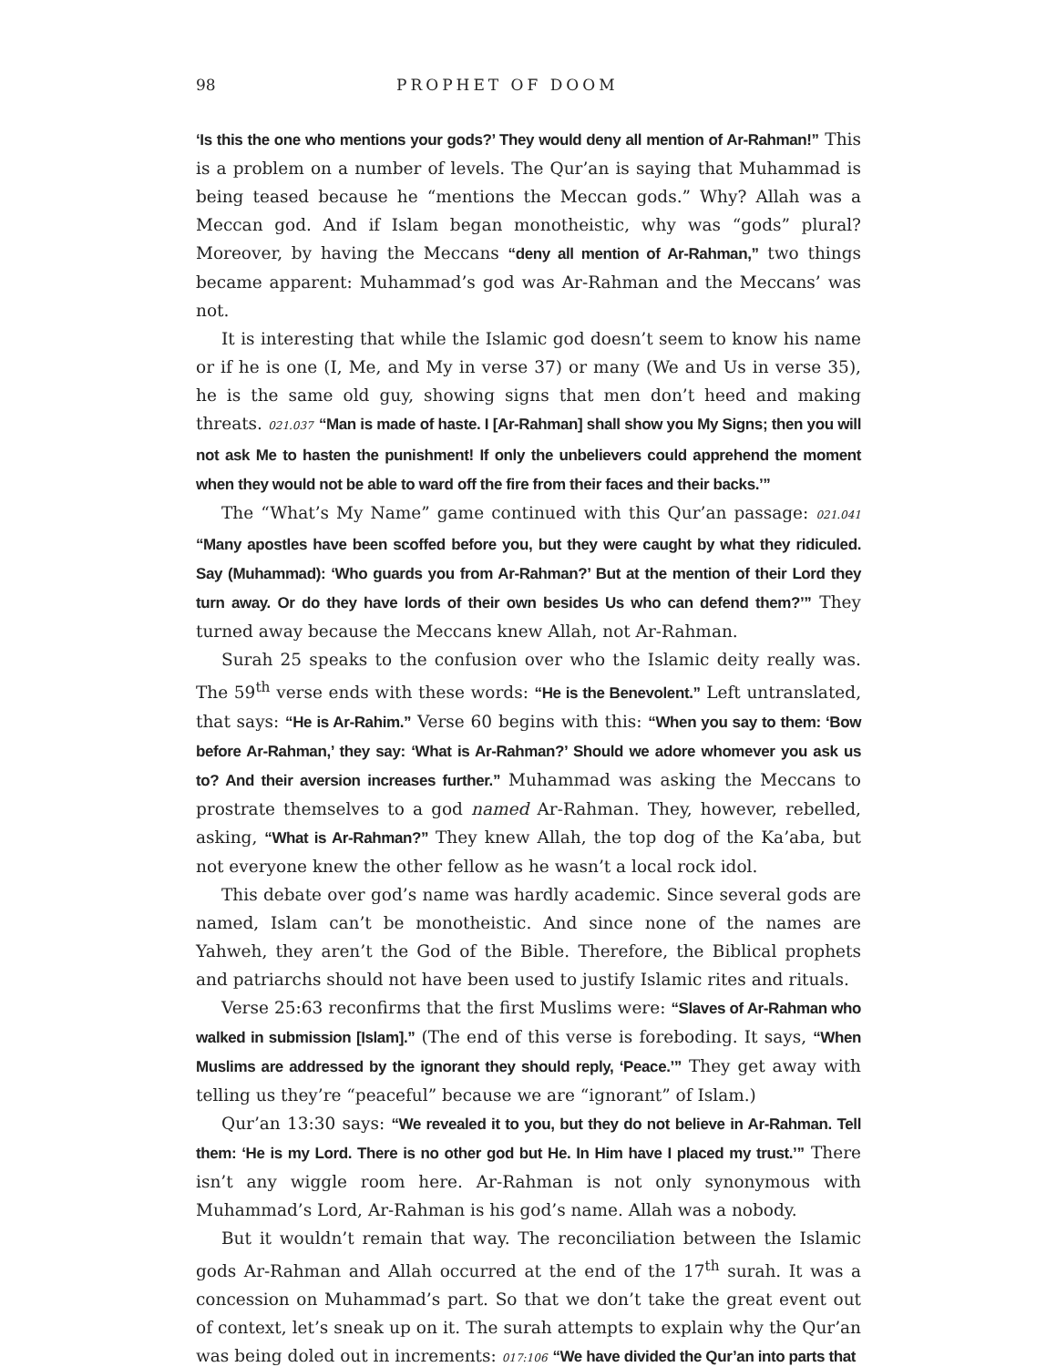98 PROPHET OF DOOM
‘Is this the one who mentions your gods?’ They would deny all mention of Ar-Rahman!” This is a problem on a number of levels. The Qur’an is saying that Muhammad is being teased because he “mentions the Meccan gods.” Why? Allah was a Meccan god. And if Islam began monotheistic, why was “gods” plural? Moreover, by having the Meccans “deny all mention of Ar-Rahman,” two things became apparent: Muhammad’s god was Ar-Rahman and the Meccans’ was not.
It is interesting that while the Islamic god doesn’t seem to know his name or if he is one (I, Me, and My in verse 37) or many (We and Us in verse 35), he is the same old guy, showing signs that men don’t heed and making threats. 021.037 “Man is made of haste. I [Ar-Rahman] shall show you My Signs; then you will not ask Me to hasten the punishment! If only the unbelievers could apprehend the moment when they would not be able to ward off the fire from their faces and their backs.’”
The “What’s My Name” game continued with this Qur’an passage: 021.041 “Many apostles have been scoffed before you, but they were caught by what they ridiculed. Say (Muhammad): ‘Who guards you from Ar-Rahman?’ But at the mention of their Lord they turn away. Or do they have lords of their own besides Us who can defend them?’” They turned away because the Meccans knew Allah, not Ar-Rahman.
Surah 25 speaks to the confusion over who the Islamic deity really was. The 59<sup>th</sup> verse ends with these words: “He is the Benevolent.” Left untranslated, that says: “He is Ar-Rahim.” Verse 60 begins with this: “When you say to them: ‘Bow before Ar-Rahman,’ they say: ‘What is Ar-Rahman?’ Should we adore whomever you ask us to? And their aversion increases further.” Muhammad was asking the Meccans to prostrate themselves to a god named Ar-Rahman. They, however, rebelled, asking, “What is Ar-Rahman?” They knew Allah, the top dog of the Ka’aba, but not everyone knew the other fellow as he wasn’t a local rock idol.
This debate over god’s name was hardly academic. Since several gods are named, Islam can’t be monotheistic. And since none of the names are Yahweh, they aren’t the God of the Bible. Therefore, the Biblical prophets and patriarchs should not have been used to justify Islamic rites and rituals.
Verse 25:63 reconfirms that the first Muslims were: “Slaves of Ar-Rahman who walked in submission [Islam].” (The end of this verse is foreboding. It says, “When Muslims are addressed by the ignorant they should reply, ‘Peace.’” They get away with telling us they’re “peaceful” because we are “ignorant” of Islam.)
Qur’an 13:30 says: “We revealed it to you, but they do not believe in Ar-Rahman. Tell them: ‘He is my Lord. There is no other god but He. In Him have I placed my trust.’” There isn’t any wiggle room here. Ar-Rahman is not only synonymous with Muhammad’s Lord, Ar-Rahman is his god’s name. Allah was a nobody.
But it wouldn’t remain that way. The reconciliation between the Islamic gods Ar-Rahman and Allah occurred at the end of the 17<sup>th</sup> surah. It was a concession on Muhammad’s part. So that we don’t take the great event out of context, let’s sneak up on it. The surah attempts to explain why the Qur’an was being doled out in increments: 017:106 “We have divided the Qur’an into parts that